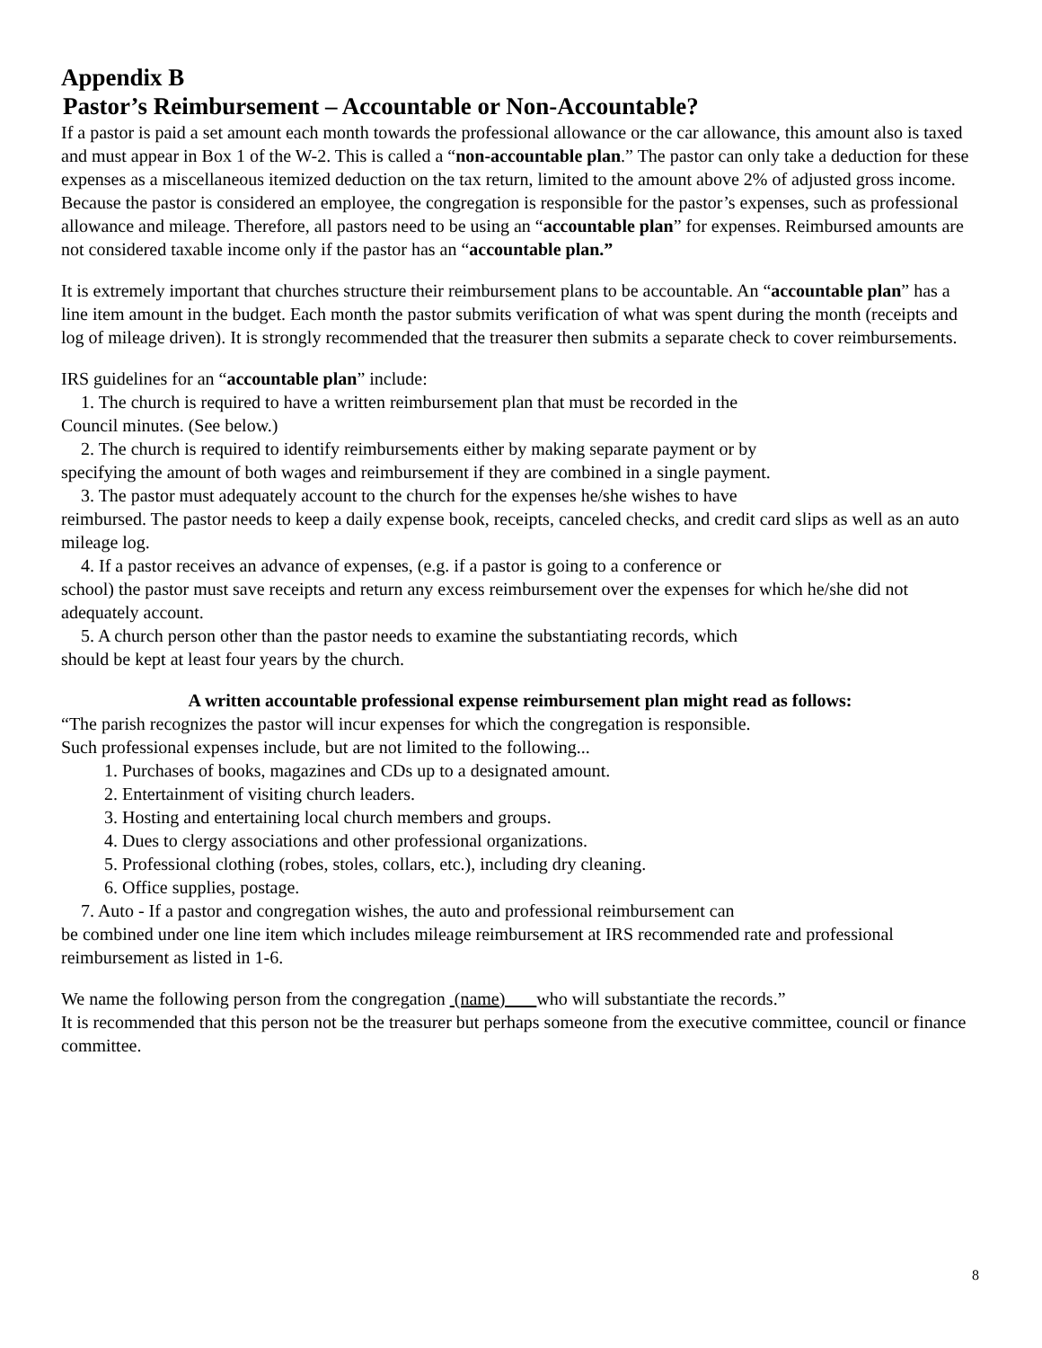Appendix B
Pastor’s Reimbursement – Accountable or Non-Accountable?
If a pastor is paid a set amount each month towards the professional allowance or the car allowance, this amount also is taxed and must appear in Box 1 of the W-2. This is called a “non-accountable plan.” The pastor can only take a deduction for these expenses as a miscellaneous itemized deduction on the tax return, limited to the amount above 2% of adjusted gross income. Because the pastor is considered an employee, the congregation is responsible for the pastor’s expenses, such as professional allowance and mileage. Therefore, all pastors need to be using an “accountable plan” for expenses. Reimbursed amounts are not considered taxable income only if the pastor has an “accountable plan.”
It is extremely important that churches structure their reimbursement plans to be accountable. An “accountable plan” has a line item amount in the budget. Each month the pastor submits verification of what was spent during the month (receipts and log of mileage driven). It is strongly recommended that the treasurer then submits a separate check to cover reimbursements.
IRS guidelines for an “accountable plan” include:
1. The church is required to have a written reimbursement plan that must be recorded in the
Council minutes. (See below.)
2. The church is required to identify reimbursements either by making separate payment or by
specifying the amount of both wages and reimbursement if they are combined in a single payment.
3. The pastor must adequately account to the church for the expenses he/she wishes to have
reimbursed. The pastor needs to keep a daily expense book, receipts, canceled checks, and credit card slips as well as an auto mileage log.
4. If a pastor receives an advance of expenses, (e.g. if a pastor is going to a conference or
school) the pastor must save receipts and return any excess reimbursement over the expenses for which he/she did not adequately account.
5. A church person other than the pastor needs to examine the substantiating records, which
should be kept at least four years by the church.
A written accountable professional expense reimbursement plan might read as follows:
“The parish recognizes the pastor will incur expenses for which the congregation is responsible.
Such professional expenses include, but are not limited to the following...
1. Purchases of books, magazines and CDs up to a designated amount.
2. Entertainment of visiting church leaders.
3. Hosting and entertaining local church members and groups.
4. Dues to clergy associations and other professional organizations.
5. Professional clothing (robes, stoles, collars, etc.), including dry cleaning.
6. Office supplies, postage.
7. Auto - If a pastor and congregation wishes, the auto and professional reimbursement can
be combined under one line item which includes mileage reimbursement at IRS recommended rate and professional reimbursement as listed in 1-6.
We name the following person from the congregation (name) who will substantiate the records.”
It is recommended that this person not be the treasurer but perhaps someone from the executive committee, council or finance committee.
8